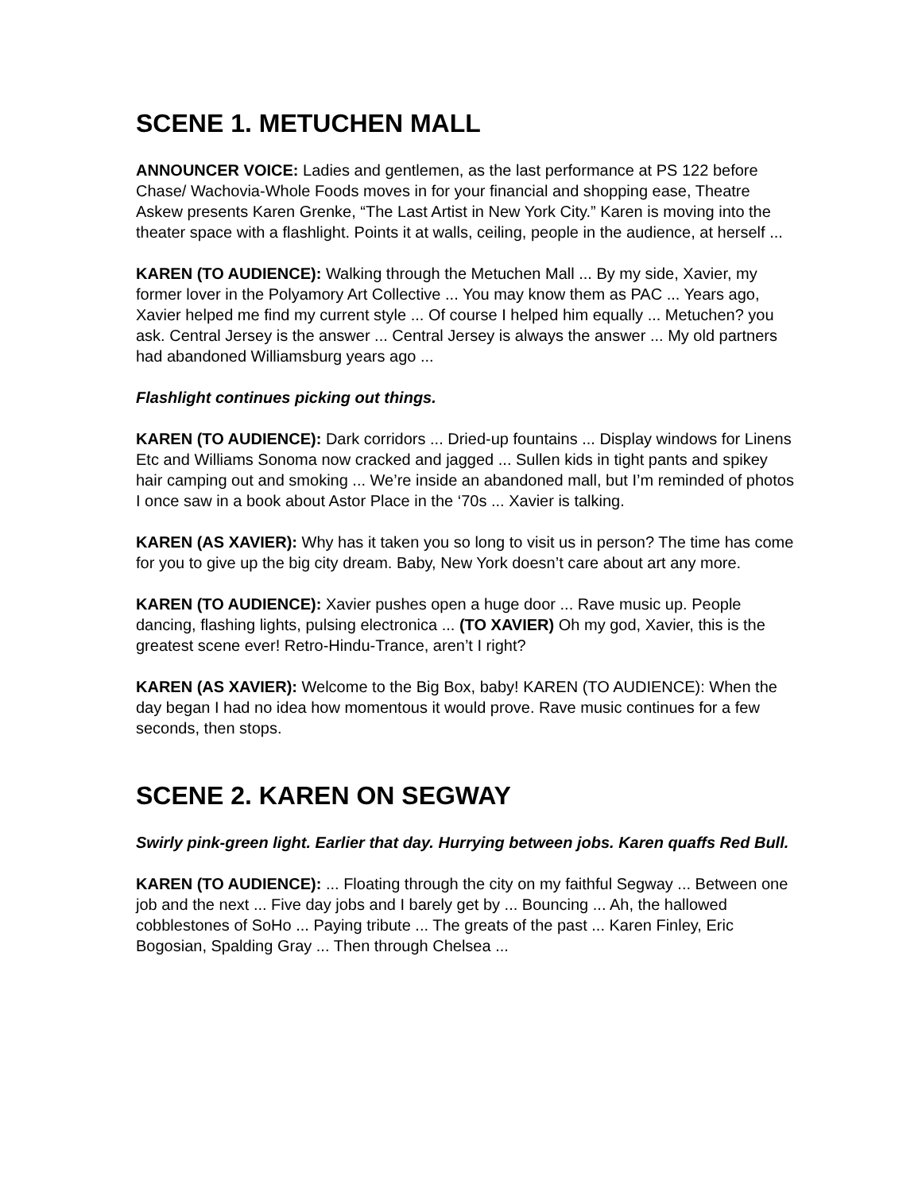SCENE 1. METUCHEN MALL
ANNOUNCER VOICE: Ladies and gentlemen, as the last performance at PS 122 before Chase/ Wachovia-Whole Foods moves in for your financial and shopping ease, Theatre Askew presents Karen Grenke, “The Last Artist in New York City.” Karen is moving into the theater space with a flashlight. Points it at walls, ceiling, people in the audience, at herself ...
KAREN (TO AUDIENCE): Walking through the Metuchen Mall ... By my side, Xavier, my former lover in the Polyamory Art Collective ... You may know them as PAC ... Years ago, Xavier helped me find my current style ... Of course I helped him equally ... Metuchen? you ask. Central Jersey is the answer ... Central Jersey is always the answer ... My old partners had abandoned Williamsburg years ago ...
Flashlight continues picking out things.
KAREN (TO AUDIENCE): Dark corridors ... Dried-up fountains ... Display windows for Linens Etc and Williams Sonoma now cracked and jagged ... Sullen kids in tight pants and spikey hair camping out and smoking ... We’re inside an abandoned mall, but I’m reminded of photos I once saw in a book about Astor Place in the ‘70s ... Xavier is talking.
KAREN (AS XAVIER): Why has it taken you so long to visit us in person? The time has come for you to give up the big city dream. Baby, New York doesn’t care about art any more.
KAREN (TO AUDIENCE): Xavier pushes open a huge door ... Rave music up. People dancing, flashing lights, pulsing electronica ... (TO XAVIER) Oh my god, Xavier, this is the greatest scene ever! Retro-Hindu-Trance, aren’t I right?
KAREN (AS XAVIER): Welcome to the Big Box, baby! KAREN (TO AUDIENCE): When the day began I had no idea how momentous it would prove. Rave music continues for a few seconds, then stops.
SCENE 2. KAREN ON SEGWAY
Swirly pink-green light. Earlier that day. Hurrying between jobs. Karen quaffs Red Bull.
KAREN (TO AUDIENCE): ... Floating through the city on my faithful Segway ... Between one job and the next ... Five day jobs and I barely get by ... Bouncing ... Ah, the hallowed cobblestones of SoHo ... Paying tribute ... The greats of the past ... Karen Finley, Eric Bogosian, Spalding Gray ... Then through Chelsea ...